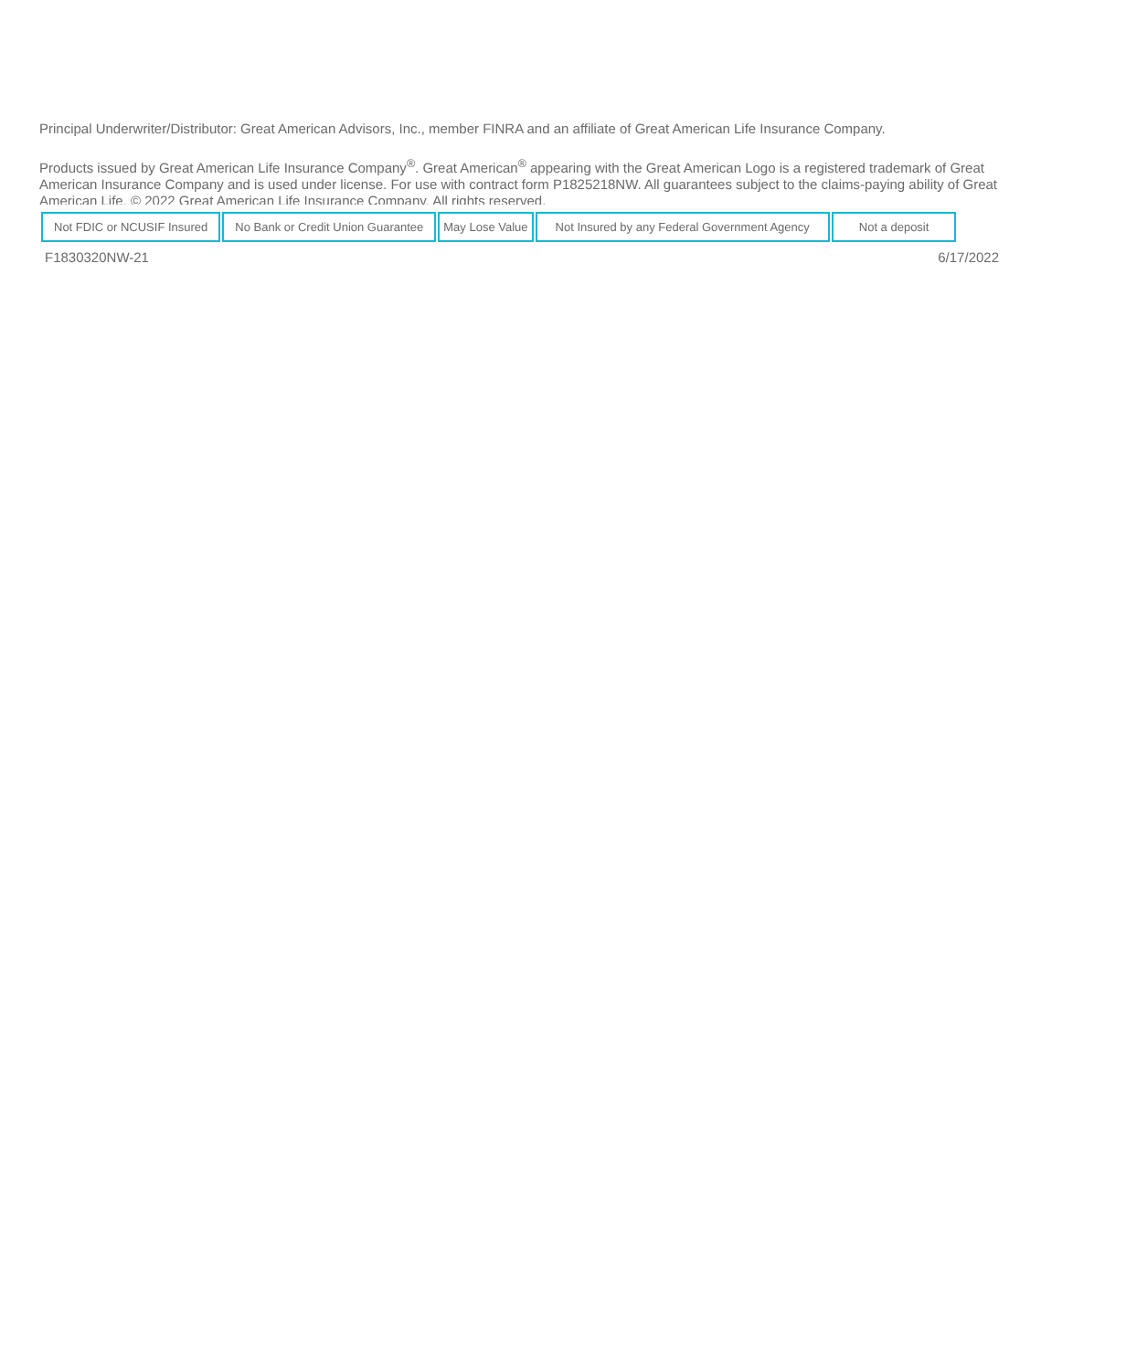Principal Underwriter/Distributor: Great American Advisors, Inc., member FINRA and an affiliate of Great American Life Insurance Company.
Products issued by Great American Life Insurance Company<sup>®</sup>. Great American<sup>®</sup> appearing with the Great American Logo is a registered trademark of Great American Insurance Company and is used under license. For use with contract form P1825218NW. All guarantees subject to the claims-paying ability of Great American Life. © 2022 Great American Life Insurance Company. All rights reserved.
| Not FDIC or NCUSIF Insured | No Bank or Credit Union Guarantee | May Lose Value | Not Insured by any Federal Government Agency | Not a deposit |
F1830320NW-21 6/17/2022